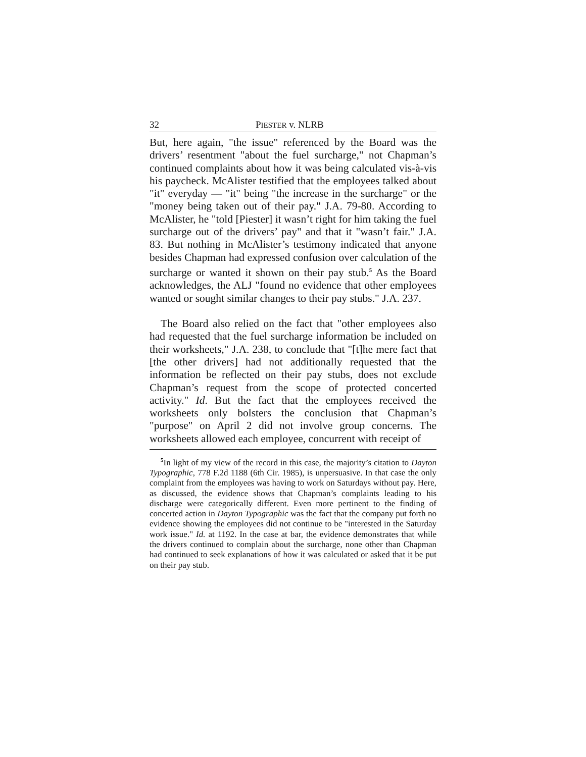32 PIESTER v. NLRB
But, here again, "the issue" referenced by the Board was the drivers’ resentment "about the fuel surcharge," not Chapman’s continued complaints about how it was being calculated vis-à-vis his paycheck. McAlister testified that the employees talked about "it" everyday — "it" being "the increase in the surcharge" or the "money being taken out of their pay." J.A. 79-80. According to McAlister, he "told [Piester] it wasn’t right for him taking the fuel surcharge out of the drivers’ pay" and that it "wasn’t fair." J.A. 83. But nothing in McAlister’s testimony indicated that anyone besides Chapman had expressed confusion over calculation of the surcharge or wanted it shown on their pay stub.<sup>5</sup> As the Board acknowledges, the ALJ "found no evidence that other employees wanted or sought similar changes to their pay stubs." J.A. 237.
The Board also relied on the fact that "other employees also had requested that the fuel surcharge information be included on their worksheets," J.A. 238, to conclude that "[t]he mere fact that [the other drivers] had not additionally requested that the information be reflected on their pay stubs, does not exclude Chapman’s request from the scope of protected concerted activity." Id. But the fact that the employees received the worksheets only bolsters the conclusion that Chapman’s "purpose" on April 2 did not involve group concerns. The worksheets allowed each employee, concurrent with receipt of
<sup>5</sup> In light of my view of the record in this case, the majority’s citation to Dayton Typographic, 778 F.2d 1188 (6th Cir. 1985), is unpersuasive. In that case the only complaint from the employees was having to work on Saturdays without pay. Here, as discussed, the evidence shows that Chapman’s complaints leading to his discharge were categorically different. Even more pertinent to the finding of concerted action in Dayton Typographic was the fact that the company put forth no evidence showing the employees did not continue to be "interested in the Saturday work issue." Id. at 1192. In the case at bar, the evidence demonstrates that while the drivers continued to complain about the surcharge, none other than Chapman had continued to seek explanations of how it was calculated or asked that it be put on their pay stub.